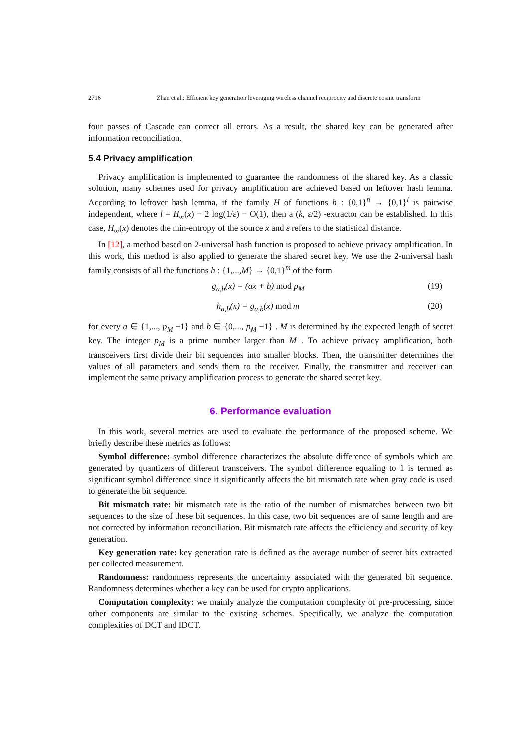2716 Zhan et al.: Efficient key generation leveraging wireless channel reciprocity and discrete cosine transform
four passes of Cascade can correct all errors. As a result, the shared key can be generated after information reconciliation.
5.4 Privacy amplification
Privacy amplification is implemented to guarantee the randomness of the shared key. As a classic solution, many schemes used for privacy amplification are achieved based on leftover hash lemma. According to leftover hash lemma, if the family H of functions h : {0,1}<sup>n</sup> → {0,1}<sup>l</sup> is pairwise independent, where l = H<sub>∞</sub>(x) − 2 log(1/ε) − O(1), then a (k, ε/2) -extractor can be established. In this case, H<sub>∞</sub>(x) denotes the min-entropy of the source x and ε refers to the statistical distance.
In [12], a method based on 2-universal hash function is proposed to achieve privacy amplification. In this work, this method is also applied to generate the shared secret key. We use the 2-universal hash family consists of all the functions h : {1,...,M} → {0,1}<sup>m</sup> of the form
g<sub>a,b</sub>(x) = (ax + b) mod p<sub>M</sub> (19)
h<sub>a,b</sub>(x) = g<sub>a,b</sub>(x) mod m (20)
for every a ∈ {1,..., p<sub>M</sub> −1} and b ∈ {0,..., p<sub>M</sub> −1} . M is determined by the expected length of secret key. The integer p<sub>M</sub> is a prime number larger than M . To achieve privacy amplification, both transceivers first divide their bit sequences into smaller blocks. Then, the transmitter determines the values of all parameters and sends them to the receiver. Finally, the transmitter and receiver can implement the same privacy amplification process to generate the shared secret key.
6. Performance evaluation
In this work, several metrics are used to evaluate the performance of the proposed scheme. We briefly describe these metrics as follows:
Symbol difference: symbol difference characterizes the absolute difference of symbols which are generated by quantizers of different transceivers. The symbol difference equaling to 1 is termed as significant symbol difference since it significantly affects the bit mismatch rate when gray code is used to generate the bit sequence.
Bit mismatch rate: bit mismatch rate is the ratio of the number of mismatches between two bit sequences to the size of these bit sequences. In this case, two bit sequences are of same length and are not corrected by information reconciliation. Bit mismatch rate affects the efficiency and security of key generation.
Key generation rate: key generation rate is defined as the average number of secret bits extracted per collected measurement.
Randomness: randomness represents the uncertainty associated with the generated bit sequence. Randomness determines whether a key can be used for crypto applications.
Computation complexity: we mainly analyze the computation complexity of pre-processing, since other components are similar to the existing schemes. Specifically, we analyze the computation complexities of DCT and IDCT.